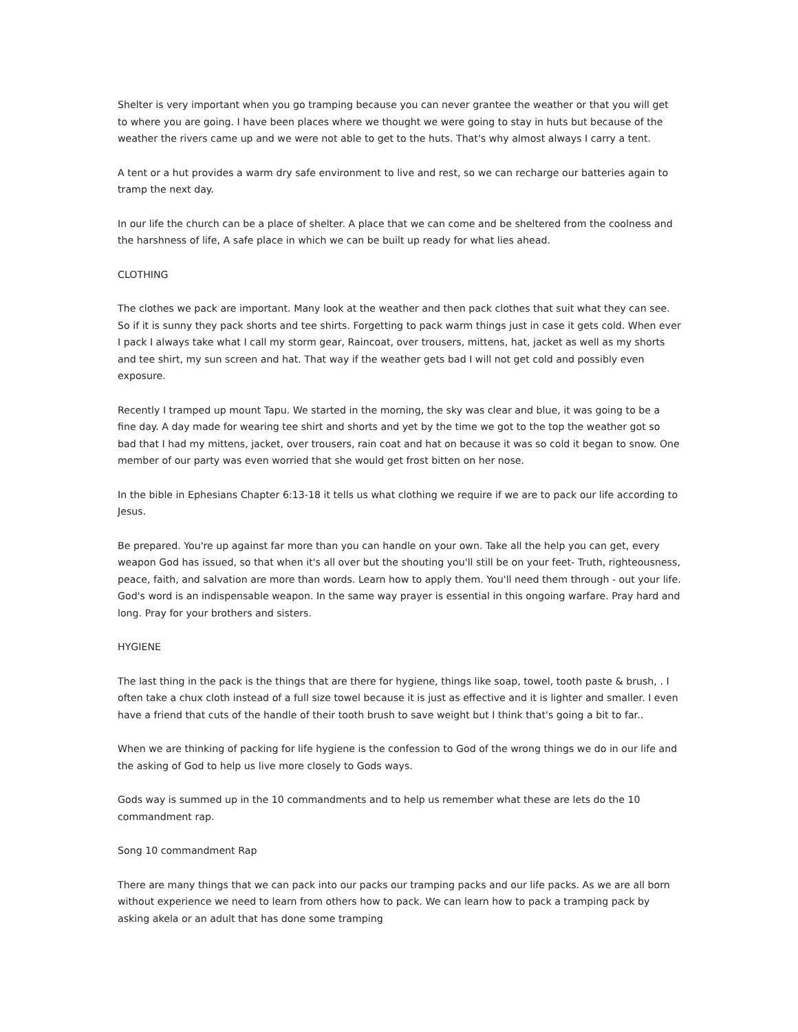Shelter is very important when you go tramping because you can never grantee the weather or that you will get to where you are going. I have been places where we thought we were going to stay in huts but because of the weather the rivers came up and we were not able to get to the huts. That's why almost always I carry a tent.
A tent or a hut provides a warm dry safe environment to live and rest, so we can recharge our batteries again to tramp the next day.
In our life the church can be a place of shelter. A place that we can come and be sheltered from the coolness and the harshness of life, A safe place in which we can be built up ready for what lies ahead.
CLOTHING
The clothes we pack are important. Many look at the weather and then pack clothes that suit what they can see. So if it is sunny they pack shorts and tee shirts. Forgetting to pack warm things just in case it gets cold. When ever I pack I always take what I call my storm gear, Raincoat, over trousers, mittens, hat, jacket as well as my shorts and tee shirt, my sun screen and hat. That way if the weather gets bad I will not get cold and possibly even exposure.
Recently I tramped up mount Tapu. We started in the morning, the sky was clear and blue, it was going to be a fine day. A day made for wearing tee shirt and shorts and yet by the time we got to the top the weather got so bad that I had my mittens, jacket, over trousers, rain coat and hat on because it was so cold it began to snow. One member of our party was even worried that she would get frost bitten on her nose.
In the bible in Ephesians Chapter 6:13-18 it tells us what clothing we require if we are to pack our life according to Jesus.
Be prepared. You're up against far more than you can handle on your own. Take all the help you can get, every weapon God has issued, so that when it's all over but the shouting you'll still be on your feet- Truth, righteousness, peace, faith, and salvation are more than words. Learn how to apply them. You'll need them through - out your life. God's word is an indispensable weapon. In the same way prayer is essential in this ongoing warfare. Pray hard and long. Pray for your brothers and sisters.
HYGIENE
The last thing in the pack is the things that are there for hygiene, things like soap, towel, tooth paste & brush, . I often take a chux cloth instead of a full size towel because it is just as effective and it is lighter and smaller. I even have a friend that cuts of the handle of their tooth brush to save weight but I think that's going a bit to far..
When we are thinking of packing for life hygiene is the confession to God of the wrong things we do in our life and the asking of God to help us live more closely to Gods ways.
Gods way is summed up in the 10 commandments and to help us remember what these are lets do the 10 commandment rap.
Song 10 commandment Rap
There are many things that we can pack into our packs our tramping packs and our life packs. As we are all born without experience we need to learn from others how to pack. We can learn how to pack a tramping pack by asking akela or an adult that has done some tramping